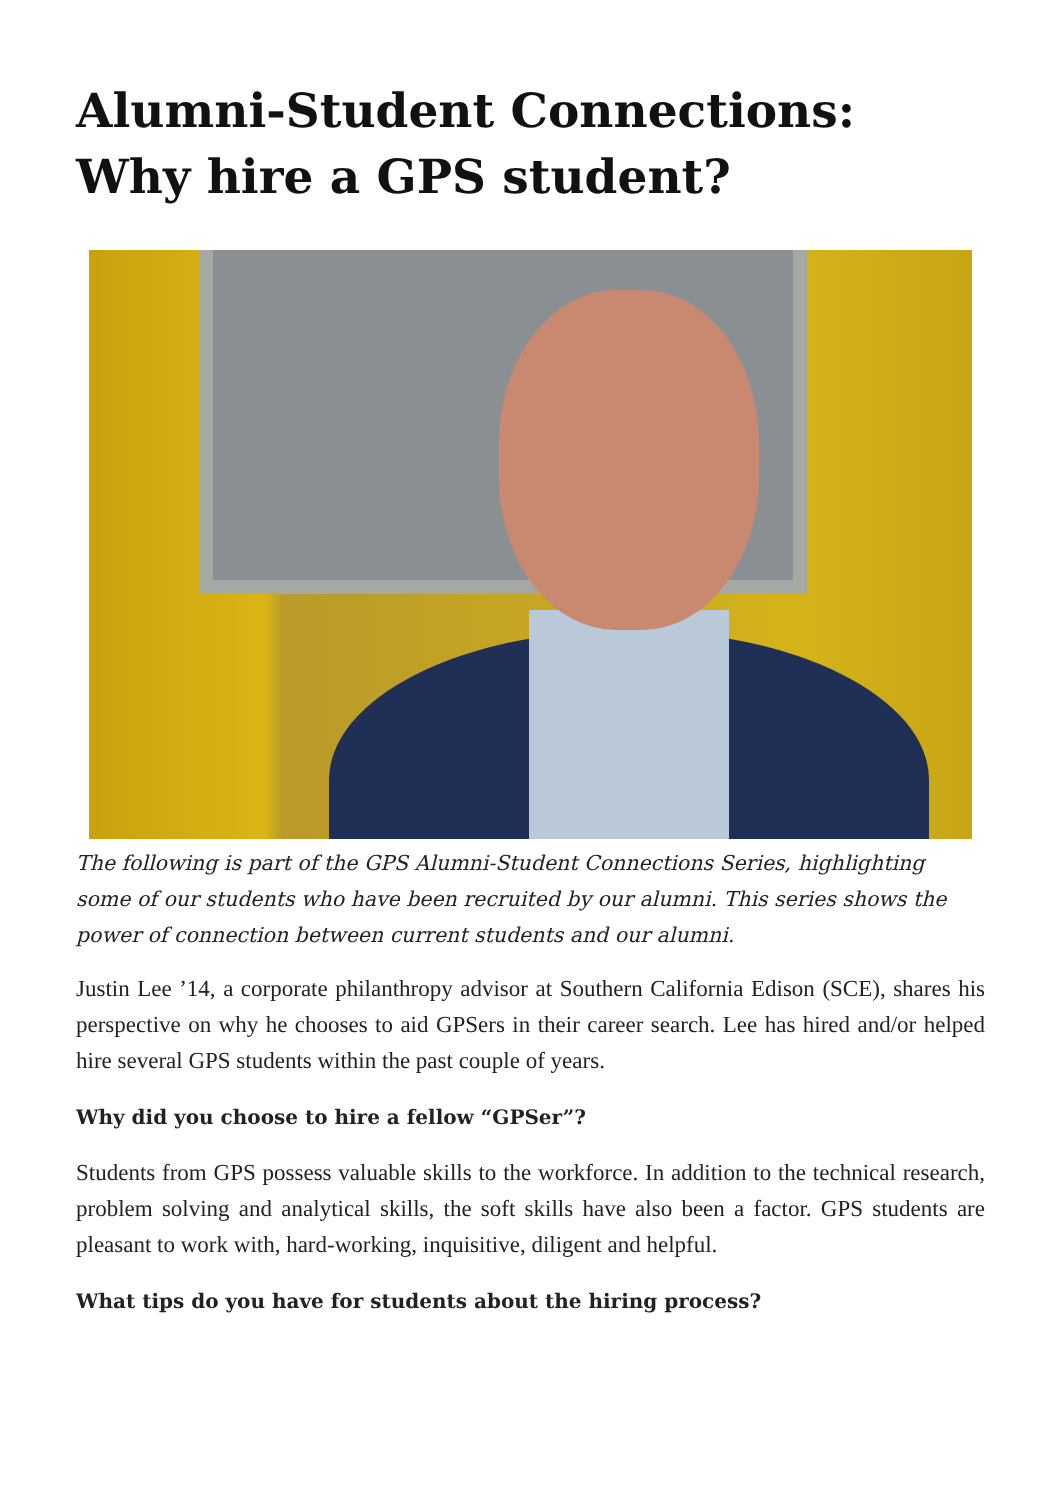Alumni-Student Connections: Why hire a GPS student?
The following is part of the GPS Alumni-Student Connections Series, highlighting some of our students who have been recruited by our alumni. This series shows the power of connection between current students and our alumni.
Justin Lee ’14, a corporate philanthropy advisor at Southern California Edison (SCE), shares his perspective on why he chooses to aid GPSers in their career search. Lee has hired and/or helped hire several GPS students within the past couple of years.
Why did you choose to hire a fellow “GPSer”?
Students from GPS possess valuable skills to the workforce. In addition to the technical research, problem solving and analytical skills, the soft skills have also been a factor. GPS students are pleasant to work with, hard-working, inquisitive, diligent and helpful.
What tips do you have for students about the hiring process?